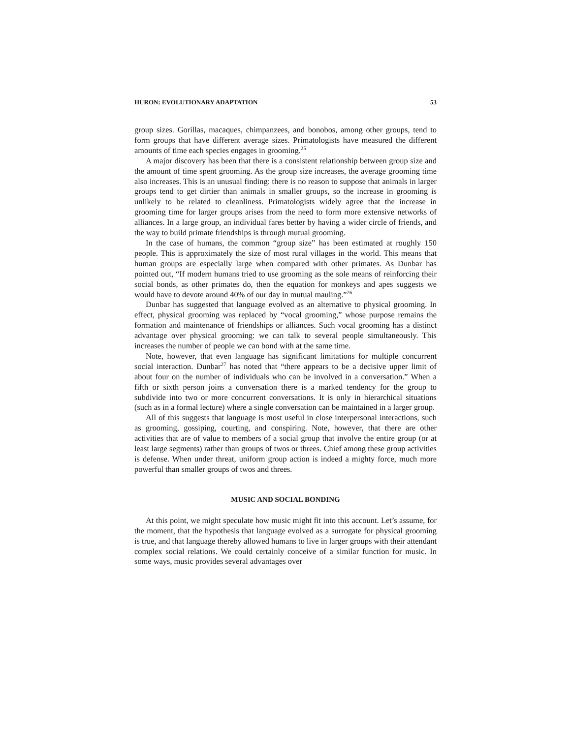HURON: EVOLUTIONARY ADAPTATION 53
group sizes. Gorillas, macaques, chimpanzees, and bonobos, among other groups, tend to form groups that have different average sizes. Primatologists have measured the different amounts of time each species engages in grooming.<sup>25</sup>
A major discovery has been that there is a consistent relationship between group size and the amount of time spent grooming. As the group size increases, the average grooming time also increases. This is an unusual finding: there is no reason to suppose that animals in larger groups tend to get dirtier than animals in smaller groups, so the increase in grooming is unlikely to be related to cleanliness. Primatologists widely agree that the increase in grooming time for larger groups arises from the need to form more extensive networks of alliances. In a large group, an individual fares better by having a wider circle of friends, and the way to build primate friendships is through mutual grooming.
In the case of humans, the common “group size” has been estimated at roughly 150 people. This is approximately the size of most rural villages in the world. This means that human groups are especially large when compared with other primates. As Dunbar has pointed out, “If modern humans tried to use grooming as the sole means of reinforcing their social bonds, as other primates do, then the equation for monkeys and apes suggests we would have to devote around 40% of our day in mutual mauling.”<sup>26</sup>
Dunbar has suggested that language evolved as an alternative to physical grooming. In effect, physical grooming was replaced by “vocal grooming,” whose purpose remains the formation and maintenance of friendships or alliances. Such vocal grooming has a distinct advantage over physical grooming: we can talk to several people simultaneously. This increases the number of people we can bond with at the same time.
Note, however, that even language has significant limitations for multiple concurrent social interaction. Dunbar<sup>27</sup> has noted that “there appears to be a decisive upper limit of about four on the number of individuals who can be involved in a conversation.” When a fifth or sixth person joins a conversation there is a marked tendency for the group to subdivide into two or more concurrent conversations. It is only in hierarchical situations (such as in a formal lecture) where a single conversation can be maintained in a larger group.
All of this suggests that language is most useful in close interpersonal interactions, such as grooming, gossiping, courting, and conspiring. Note, however, that there are other activities that are of value to members of a social group that involve the entire group (or at least large segments) rather than groups of twos or threes. Chief among these group activities is defense. When under threat, uniform group action is indeed a mighty force, much more powerful than smaller groups of twos and threes.
MUSIC AND SOCIAL BONDING
At this point, we might speculate how music might fit into this account. Let’s assume, for the moment, that the hypothesis that language evolved as a surrogate for physical grooming is true, and that language thereby allowed humans to live in larger groups with their attendant complex social relations. We could certainly conceive of a similar function for music. In some ways, music provides several advantages over